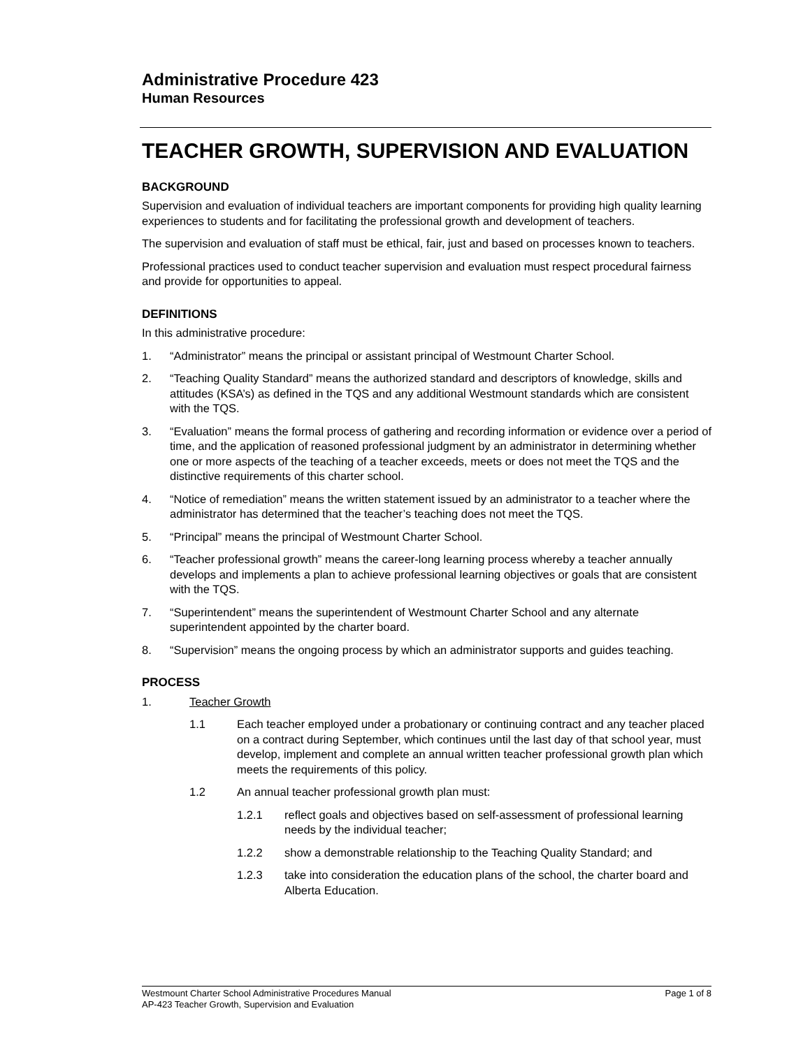Administrative Procedure 423
Human Resources
TEACHER GROWTH, SUPERVISION AND EVALUATION
BACKGROUND
Supervision and evaluation of individual teachers are important components for providing high quality learning experiences to students and for facilitating the professional growth and development of teachers.
The supervision and evaluation of staff must be ethical, fair, just and based on processes known to teachers.
Professional practices used to conduct teacher supervision and evaluation must respect procedural fairness and provide for opportunities to appeal.
DEFINITIONS
In this administrative procedure:
1. “Administrator” means the principal or assistant principal of Westmount Charter School.
2. “Teaching Quality Standard” means the authorized standard and descriptors of knowledge, skills and attitudes (KSA’s) as defined in the TQS and any additional Westmount standards which are consistent with the TQS.
3. “Evaluation” means the formal process of gathering and recording information or evidence over a period of time, and the application of reasoned professional judgment by an administrator in determining whether one or more aspects of the teaching of a teacher exceeds, meets or does not meet the TQS and the distinctive requirements of this charter school.
4. “Notice of remediation” means the written statement issued by an administrator to a teacher where the administrator has determined that the teacher’s teaching does not meet the TQS.
5. “Principal” means the principal of Westmount Charter School.
6. “Teacher professional growth” means the career-long learning process whereby a teacher annually develops and implements a plan to achieve professional learning objectives or goals that are consistent with the TQS.
7. “Superintendent” means the superintendent of Westmount Charter School and any alternate superintendent appointed by the charter board.
8. “Supervision” means the ongoing process by which an administrator supports and guides teaching.
PROCESS
1. Teacher Growth
1.1 Each teacher employed under a probationary or continuing contract and any teacher placed on a contract during September, which continues until the last day of that school year, must develop, implement and complete an annual written teacher professional growth plan which meets the requirements of this policy.
1.2 An annual teacher professional growth plan must:
1.2.1 reflect goals and objectives based on self-assessment of professional learning needs by the individual teacher;
1.2.2 show a demonstrable relationship to the Teaching Quality Standard; and
1.2.3 take into consideration the education plans of the school, the charter board and Alberta Education.
Westmount Charter School Administrative Procedures Manual Page 1 of 8
AP-423 Teacher Growth, Supervision and Evaluation